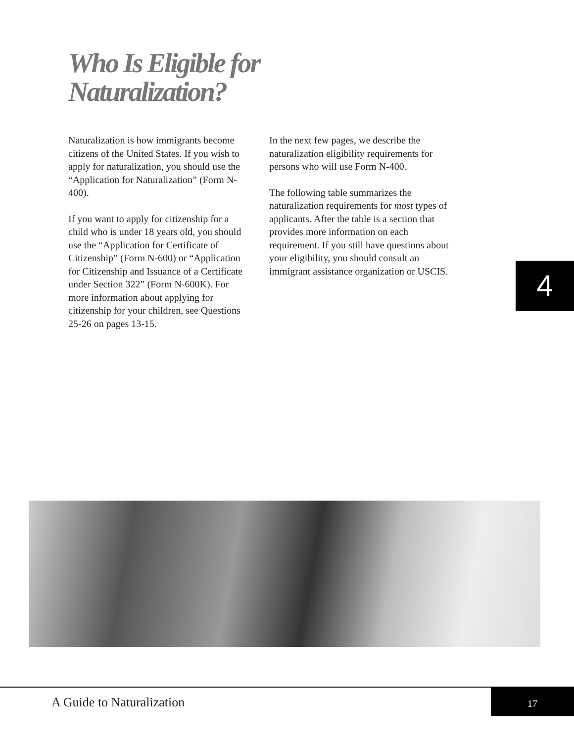Who Is Eligible for
Naturalization?
Naturalization is how immigrants become citizens of the United States. If you wish to apply for naturalization, you should use the “Application for Naturalization” (Form N-400).
If you want to apply for citizenship for a child who is under 18 years old, you should use the “Application for Certificate of Citizenship” (Form N-600) or “Application for Citizenship and Issuance of a Certificate under Section 322” (Form N-600K). For more information about applying for citizenship for your children, see Questions 25-26 on pages 13-15.
In the next few pages, we describe the naturalization eligibility requirements for persons who will use Form N-400.
The following table summarizes the naturalization requirements for most types of applicants. After the table is a section that provides more information on each requirement. If you still have questions about your eligibility, you should consult an immigrant assistance organization or USCIS.
4
A Guide to Naturalization
17